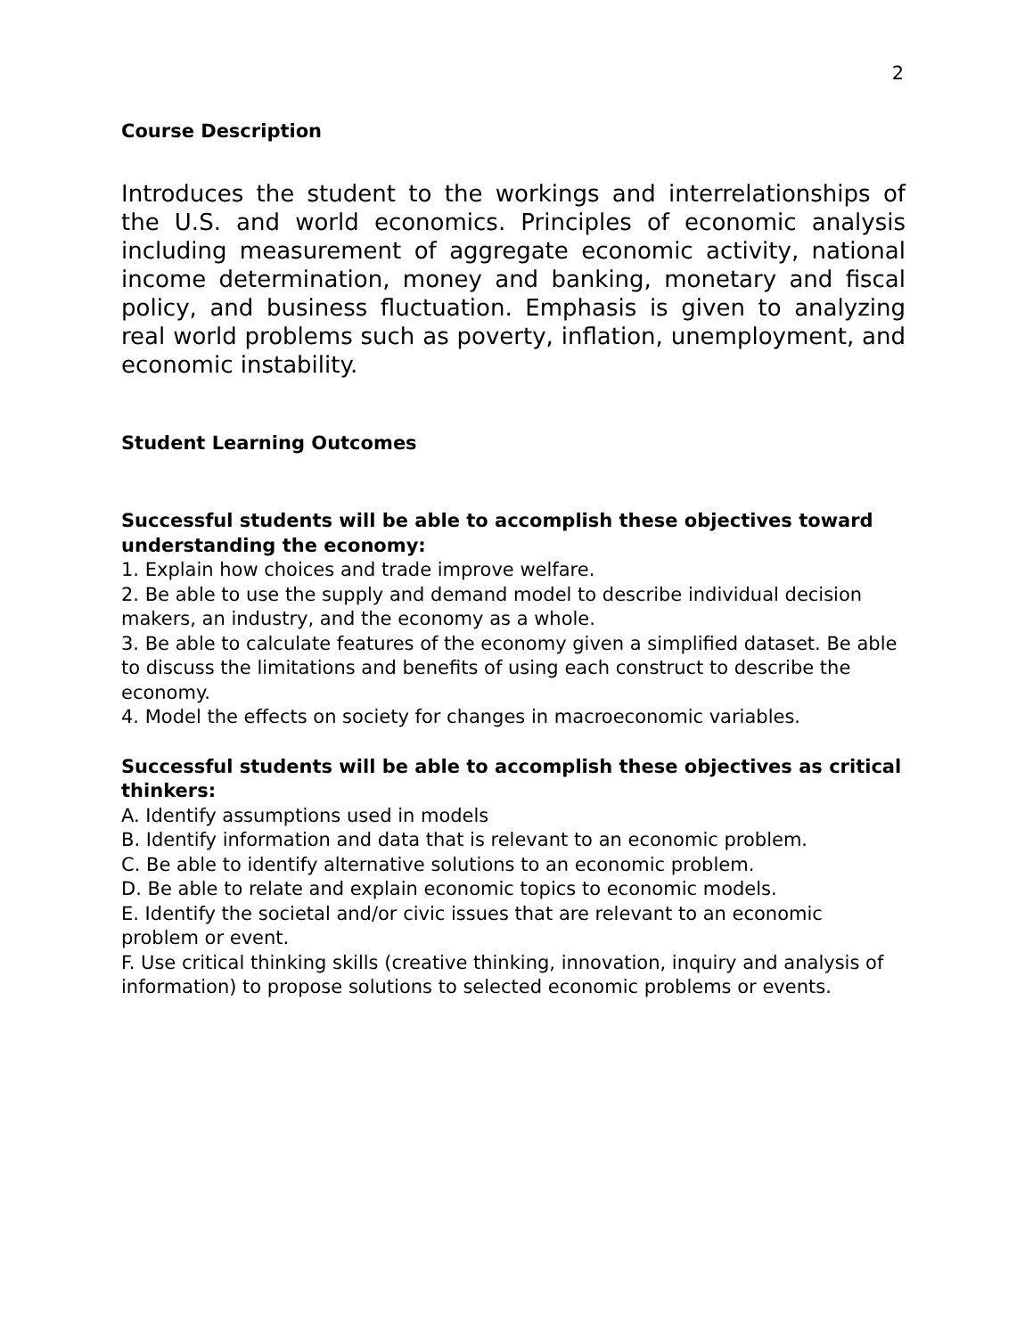2
Course Description
Introduces the student to the workings and interrelationships of the U.S. and world economics. Principles of economic analysis including measurement of aggregate economic activity, national income determination, money and banking, monetary and fiscal policy, and business fluctuation. Emphasis is given to analyzing real world problems such as poverty, inflation, unemployment, and economic instability.
Student Learning Outcomes
Successful students will be able to accomplish these objectives toward understanding the economy:
1. Explain how choices and trade improve welfare.
2. Be able to use the supply and demand model to describe individual decision makers, an industry, and the economy as a whole.
3. Be able to calculate features of the economy given a simplified dataset. Be able to discuss the limitations and benefits of using each construct to describe the economy.
4. Model the effects on society for changes in macroeconomic variables.
Successful students will be able to accomplish these objectives as critical thinkers:
A. Identify assumptions used in models
B. Identify information and data that is relevant to an economic problem.
C. Be able to identify alternative solutions to an economic problem.
D. Be able to relate and explain economic topics to economic models.
E. Identify the societal and/or civic issues that are relevant to an economic problem or event.
F. Use critical thinking skills (creative thinking, innovation, inquiry and analysis of information) to propose solutions to selected economic problems or events.